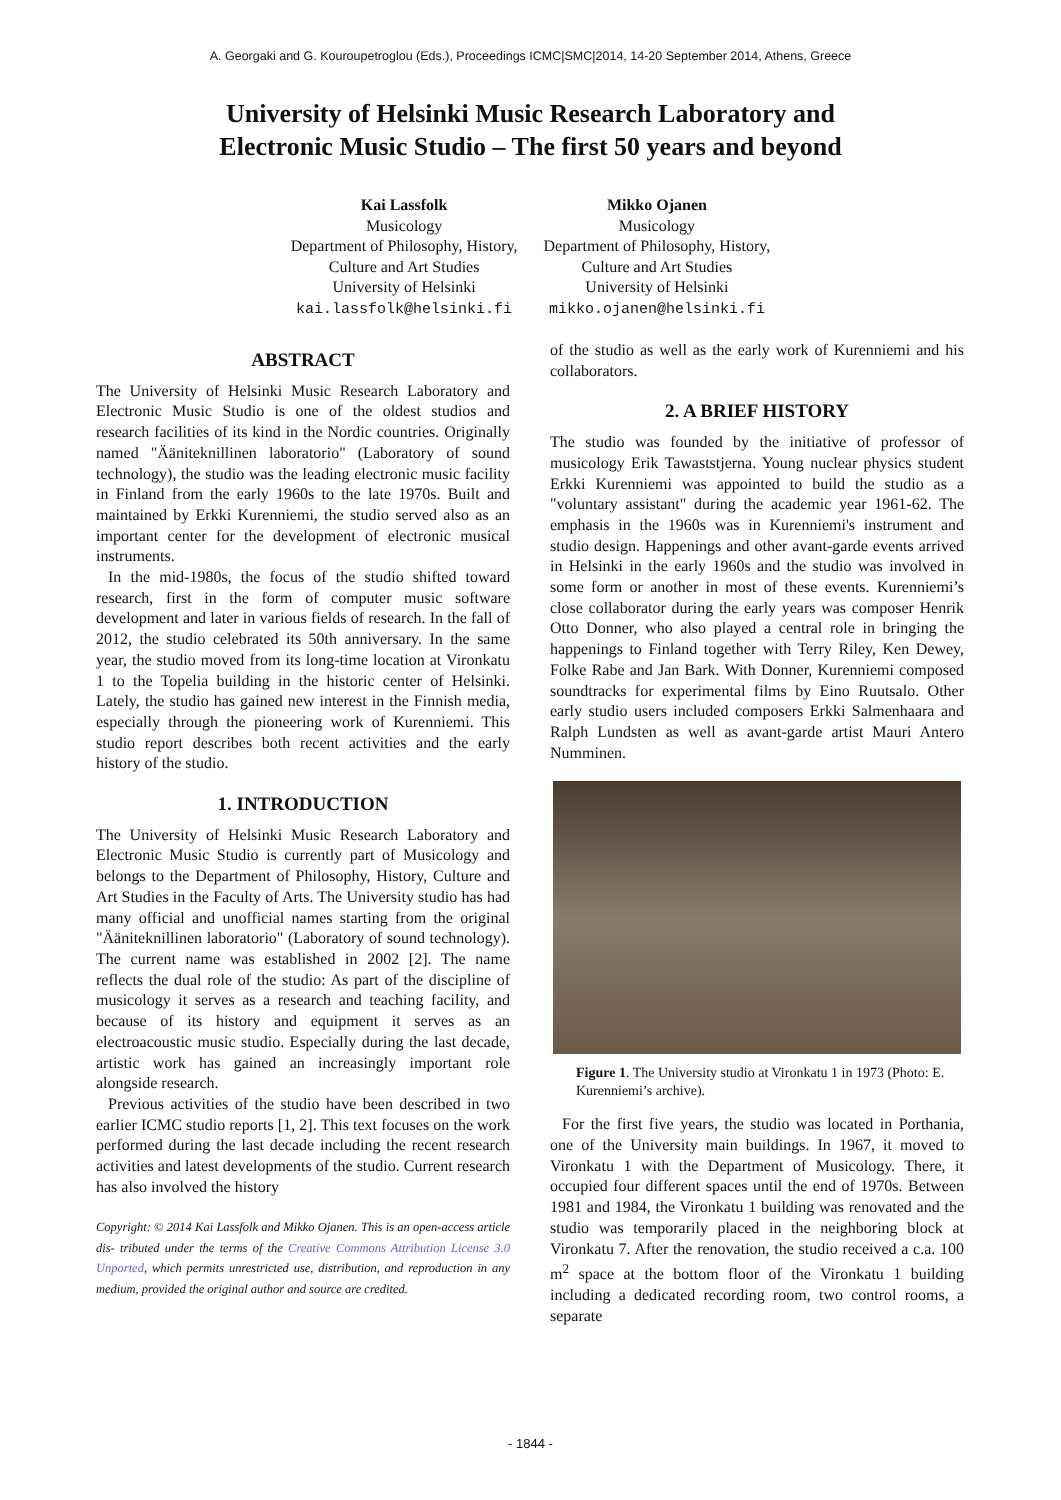A. Georgaki and G. Kouroupetroglou (Eds.), Proceedings ICMC|SMC|2014, 14-20 September 2014, Athens, Greece
University of Helsinki Music Research Laboratory and
Electronic Music Studio – The first 50 years and beyond
Kai Lassfolk
Musicology
Department of Philosophy, History,
Culture and Art Studies
University of Helsinki
kai.lassfolk@helsinki.fi
Mikko Ojanen
Musicology
Department of Philosophy, History,
Culture and Art Studies
University of Helsinki
mikko.ojanen@helsinki.fi
ABSTRACT
The University of Helsinki Music Research Laboratory and Electronic Music Studio is one of the oldest studios and research facilities of its kind in the Nordic countries. Originally named "Ääniteknillinen laboratorio" (Laboratory of sound technology), the studio was the leading electronic music facility in Finland from the early 1960s to the late 1970s. Built and maintained by Erkki Kurenniemi, the studio served also as an important center for the development of electronic musical instruments.
In the mid-1980s, the focus of the studio shifted toward research, first in the form of computer music software development and later in various fields of research. In the fall of 2012, the studio celebrated its 50th anniversary. In the same year, the studio moved from its long-time location at Vironkatu 1 to the Topelia building in the historic center of Helsinki. Lately, the studio has gained new interest in the Finnish media, especially through the pioneering work of Kurenniemi. This studio report describes both recent activities and the early history of the studio.
1. INTRODUCTION
The University of Helsinki Music Research Laboratory and Electronic Music Studio is currently part of Musicology and belongs to the Department of Philosophy, History, Culture and Art Studies in the Faculty of Arts. The University studio has had many official and unofficial names starting from the original "Ääniteknillinen laboratorio" (Laboratory of sound technology). The current name was established in 2002 [2]. The name reflects the dual role of the studio: As part of the discipline of musicology it serves as a research and teaching facility, and because of its history and equipment it serves as an electroacoustic music studio. Especially during the last decade, artistic work has gained an increasingly important role alongside research.
Previous activities of the studio have been described in two earlier ICMC studio reports [1, 2]. This text focuses on the work performed during the last decade including the recent research activities and latest developments of the studio. Current research has also involved the history
Copyright: © 2014 Kai Lassfolk and Mikko Ojanen. This is an open-access article dis- tributed under the terms of the Creative Commons Attribution License 3.0 Unported, which permits unrestricted use, distribution, and reproduction in any medium, provided the original author and source are credited.
of the studio as well as the early work of Kurenniemi and his collaborators.
2. A BRIEF HISTORY
The studio was founded by the initiative of professor of musicology Erik Tawaststjerna. Young nuclear physics student Erkki Kurenniemi was appointed to build the studio as a "voluntary assistant" during the academic year 1961-62. The emphasis in the 1960s was in Kurenniemi's instrument and studio design. Happenings and other avant-garde events arrived in Helsinki in the early 1960s and the studio was involved in some form or another in most of these events. Kurenniemi’s close collaborator during the early years was composer Henrik Otto Donner, who also played a central role in bringing the happenings to Finland together with Terry Riley, Ken Dewey, Folke Rabe and Jan Bark. With Donner, Kurenniemi composed soundtracks for experimental films by Eino Ruutsalo. Other early studio users included composers Erkki Salmenhaara and Ralph Lundsten as well as avant-garde artist Mauri Antero Numminen.
Figure 1. The University studio at Vironkatu 1 in 1973 (Photo: E. Kurenniemi’s archive).
For the first five years, the studio was located in Porthania, one of the University main buildings. In 1967, it moved to Vironkatu 1 with the Department of Musicology. There, it occupied four different spaces until the end of 1970s. Between 1981 and 1984, the Vironkatu 1 building was renovated and the studio was temporarily placed in the neighboring block at Vironkatu 7. After the renovation, the studio received a c.a. 100 m<sup>2</sup> space at the bottom floor of the Vironkatu 1 building including a dedicated recording room, two control rooms, a separate
- 1844 -